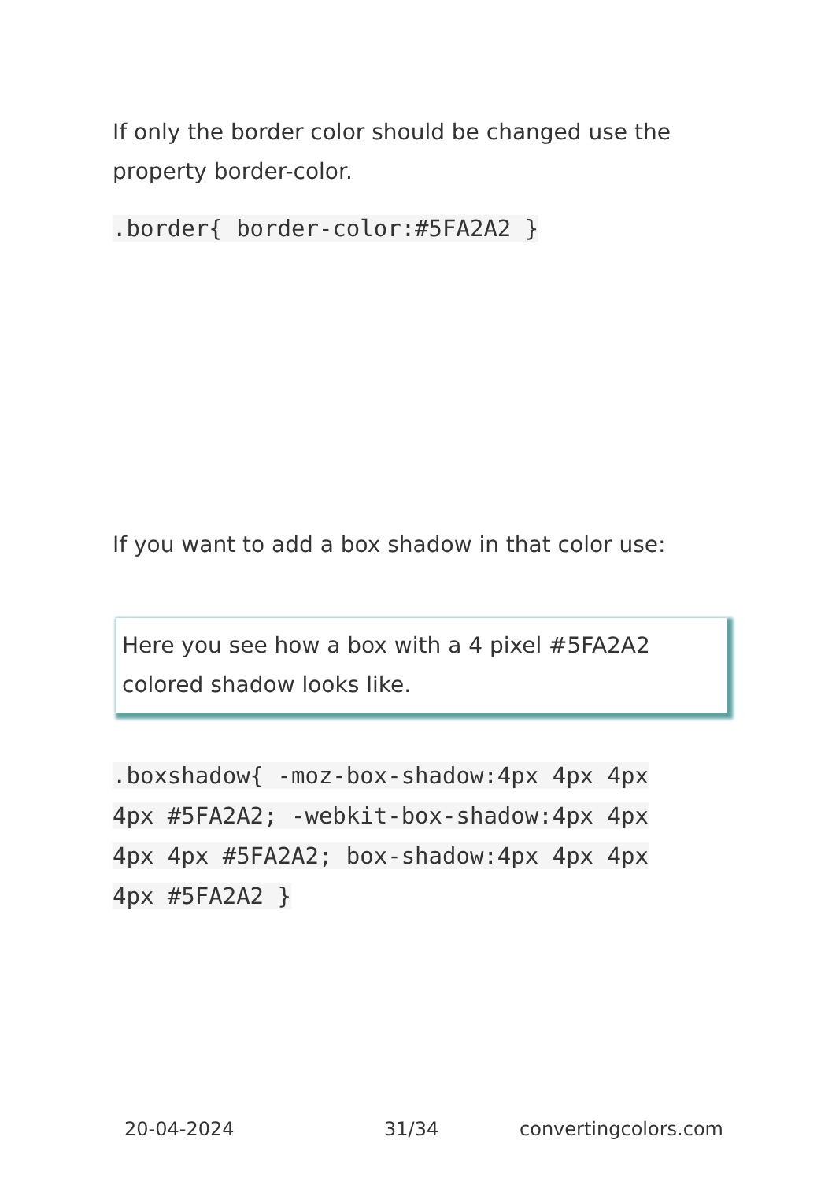If only the border color should be changed use the property border-color.
.border{ border-color:#5FA2A2 }
If you want to add a box shadow in that color use:
Here you see how a box with a 4 pixel #5FA2A2 colored shadow looks like.
.boxshadow{ -moz-box-shadow:4px 4px 4px 4px #5FA2A2; -webkit-box-shadow:4px 4px 4px 4px #5FA2A2; box-shadow:4px 4px 4px 4px #5FA2A2 }
20-04-2024 31/34 convertingcolors.com